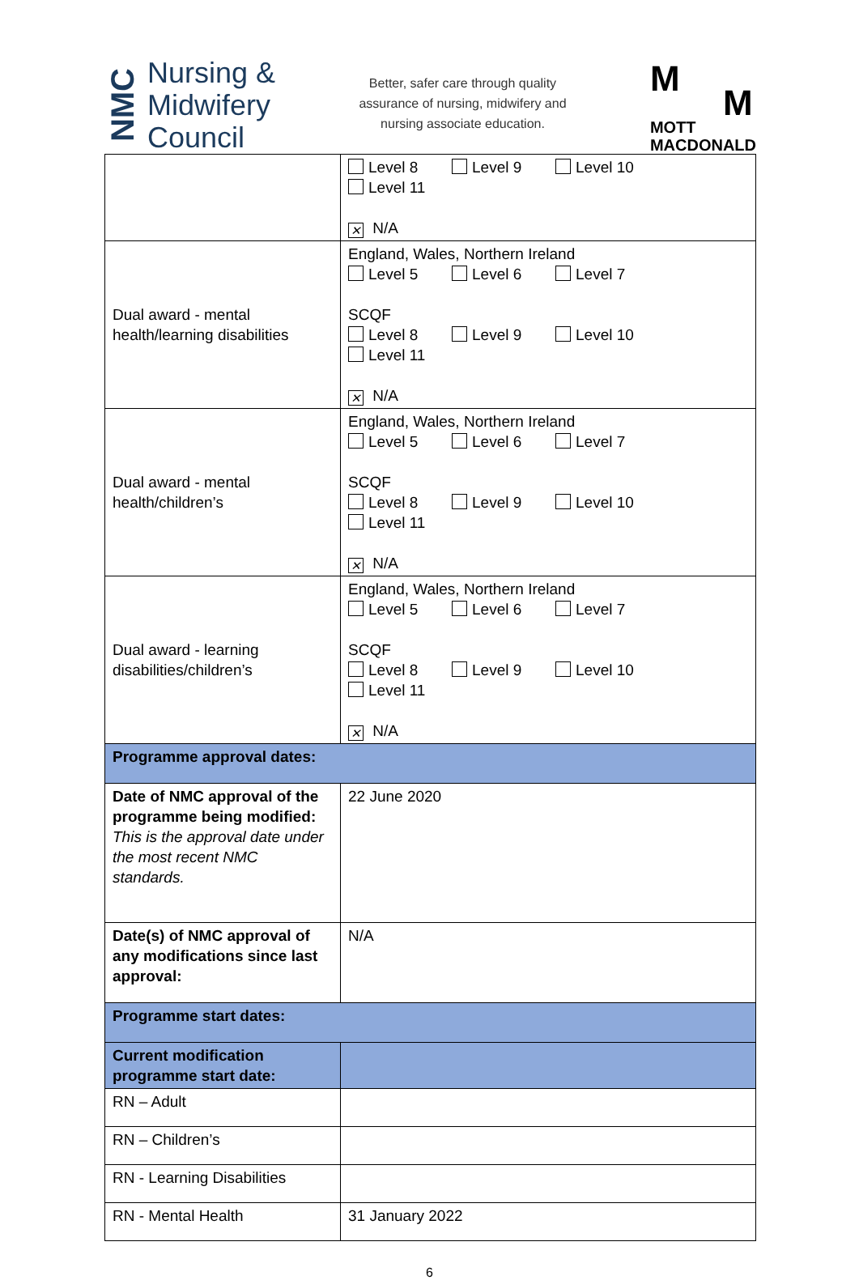NMC
Nursing &
Midwifery
Council
Better, safer care through quality
assurance of nursing, midwifery and
nursing associate education.
M
M
MOTT
MACDONALD
| | Level 8 Level 9 Level 10 Level 11 ✕ N/A |
| Dual award - mental health/learning disabilities | England, Wales, Northern Ireland Level 5 Level 6 Level 7 SCQF Level 8 Level 9 Level 10 Level 11 ✕ N/A |
| Dual award - mental health/children’s | England, Wales, Northern Ireland Level 5 Level 6 Level 7 SCQF Level 8 Level 9 Level 10 Level 11 ✕ N/A |
| Dual award - learning disabilities/children’s | England, Wales, Northern Ireland Level 5 Level 6 Level 7 SCQF Level 8 Level 9 Level 10 Level 11 ✕ N/A |
| Programme approval dates: | |
| Date of NMC approval of the programme being modified: This is the approval date under the most recent NMC standards. | 22 June 2020 |
| Date(s) of NMC approval of any modifications since last approval: | N/A |
| Programme start dates: | |
| Current modification programme start date: | |
| RN – Adult | |
| RN – Children’s | |
| RN - Learning Disabilities | |
| RN - Mental Health | 31 January 2022 |
6